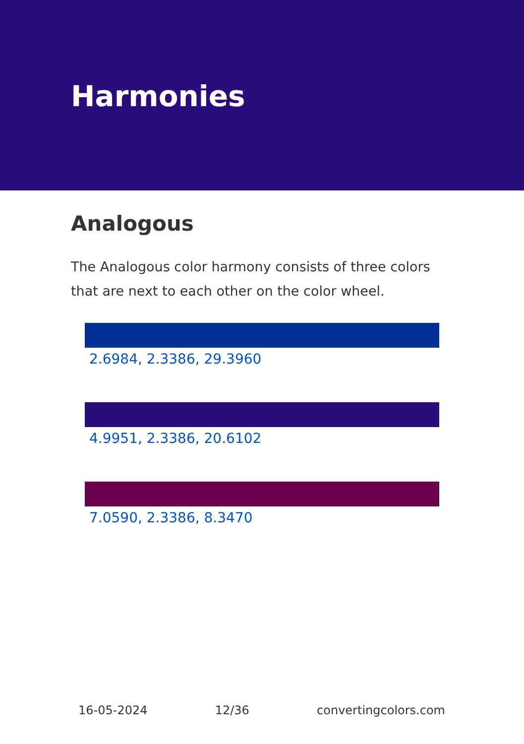Harmonies
Analogous
The Analogous color harmony consists of three colors that are next to each other on the color wheel.
2.6984, 2.3386, 29.3960
4.9951, 2.3386, 20.6102
7.0590, 2.3386, 8.3470
16-05-2024 12/36 convertingcolors.com